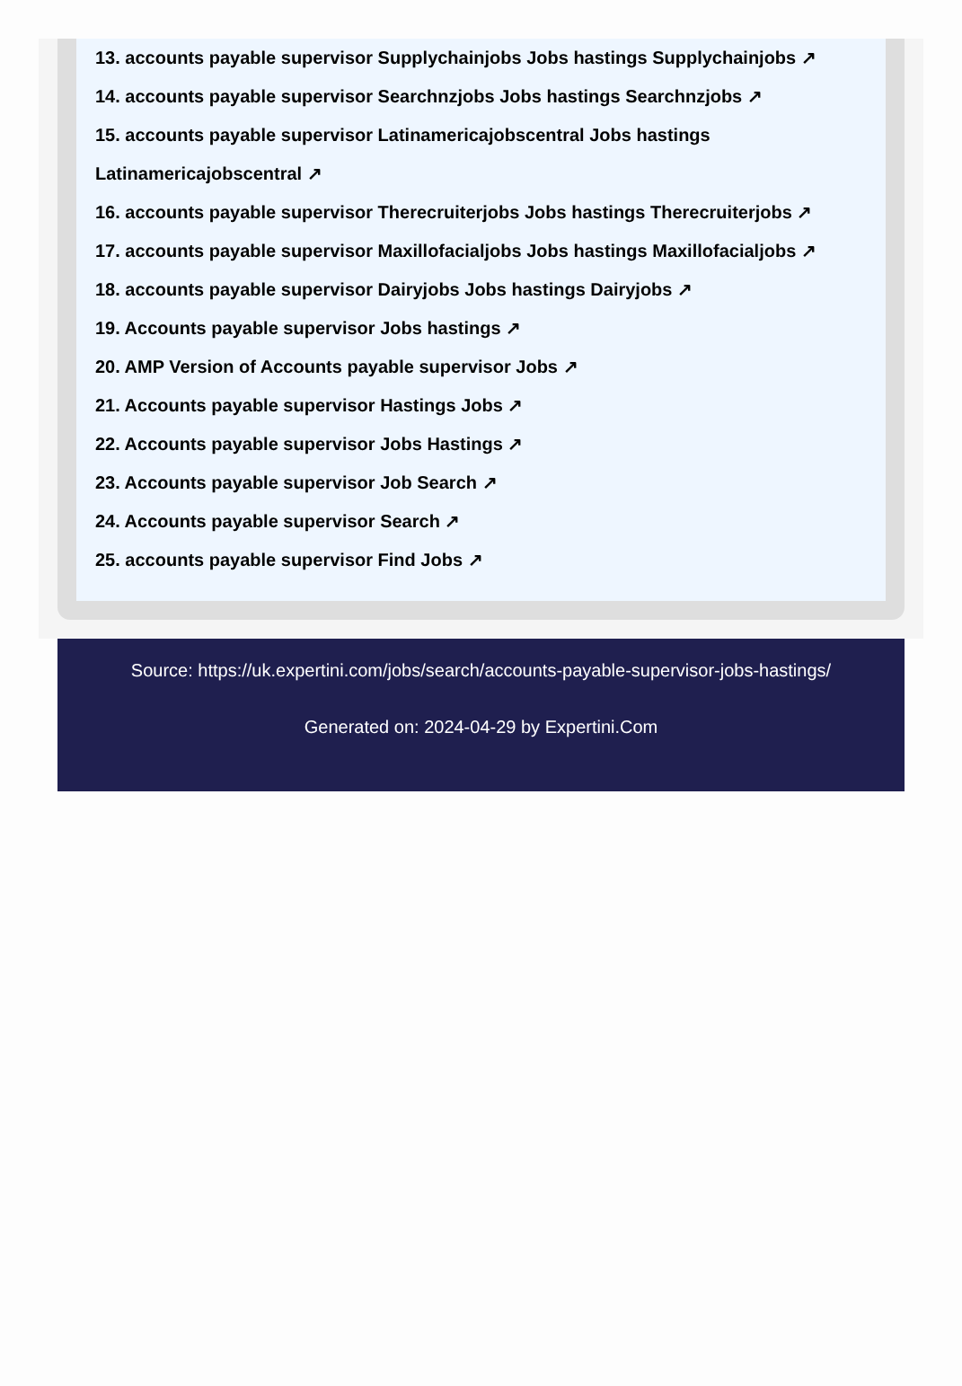13. accounts payable supervisor Supplychainjobs Jobs hastings Supplychainjobs ↗
14. accounts payable supervisor Searchnzjobs Jobs hastings Searchnzjobs ↗
15. accounts payable supervisor Latinamericajobscentral Jobs hastings Latinamericajobscentral ↗
16. accounts payable supervisor Therecruiterjobs Jobs hastings Therecruiterjobs ↗
17. accounts payable supervisor Maxillofacialjobs Jobs hastings Maxillofacialjobs ↗
18. accounts payable supervisor Dairyjobs Jobs hastings Dairyjobs ↗
19. Accounts payable supervisor Jobs hastings ↗
20. AMP Version of Accounts payable supervisor Jobs ↗
21. Accounts payable supervisor Hastings Jobs ↗
22. Accounts payable supervisor Jobs Hastings ↗
23. Accounts payable supervisor Job Search ↗
24. Accounts payable supervisor Search ↗
25. accounts payable supervisor Find Jobs ↗
Source: https://uk.expertini.com/jobs/search/accounts-payable-supervisor-jobs-hastings/
Generated on: 2024-04-29 by Expertini.Com